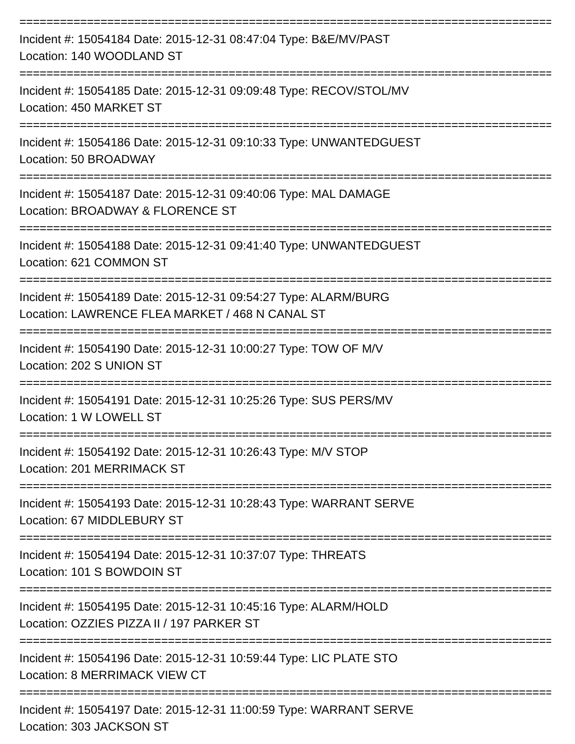================================================================================
Incident #: 15054184 Date: 2015-12-31 08:47:04 Type: B&E/MV/PAST
Location: 140 WOODLAND ST
================================================================================
Incident #: 15054185 Date: 2015-12-31 09:09:48 Type: RECOV/STOL/MV
Location: 450 MARKET ST
================================================================================
Incident #: 15054186 Date: 2015-12-31 09:10:33 Type: UNWANTEDGUEST
Location: 50 BROADWAY
================================================================================
Incident #: 15054187 Date: 2015-12-31 09:40:06 Type: MAL DAMAGE
Location: BROADWAY & FLORENCE ST
================================================================================
Incident #: 15054188 Date: 2015-12-31 09:41:40 Type: UNWANTEDGUEST
Location: 621 COMMON ST
================================================================================
Incident #: 15054189 Date: 2015-12-31 09:54:27 Type: ALARM/BURG
Location: LAWRENCE FLEA MARKET / 468 N CANAL ST
================================================================================
Incident #: 15054190 Date: 2015-12-31 10:00:27 Type: TOW OF M/V
Location: 202 S UNION ST
================================================================================
Incident #: 15054191 Date: 2015-12-31 10:25:26 Type: SUS PERS/MV
Location: 1 W LOWELL ST
================================================================================
Incident #: 15054192 Date: 2015-12-31 10:26:43 Type: M/V STOP
Location: 201 MERRIMACK ST
================================================================================
Incident #: 15054193 Date: 2015-12-31 10:28:43 Type: WARRANT SERVE
Location: 67 MIDDLEBURY ST
================================================================================
Incident #: 15054194 Date: 2015-12-31 10:37:07 Type: THREATS
Location: 101 S BOWDOIN ST
================================================================================
Incident #: 15054195 Date: 2015-12-31 10:45:16 Type: ALARM/HOLD
Location: OZZIES PIZZA II / 197 PARKER ST
================================================================================
Incident #: 15054196 Date: 2015-12-31 10:59:44 Type: LIC PLATE STO
Location: 8 MERRIMACK VIEW CT
================================================================================
Incident #: 15054197 Date: 2015-12-31 11:00:59 Type: WARRANT SERVE
Location: 303 JACKSON ST